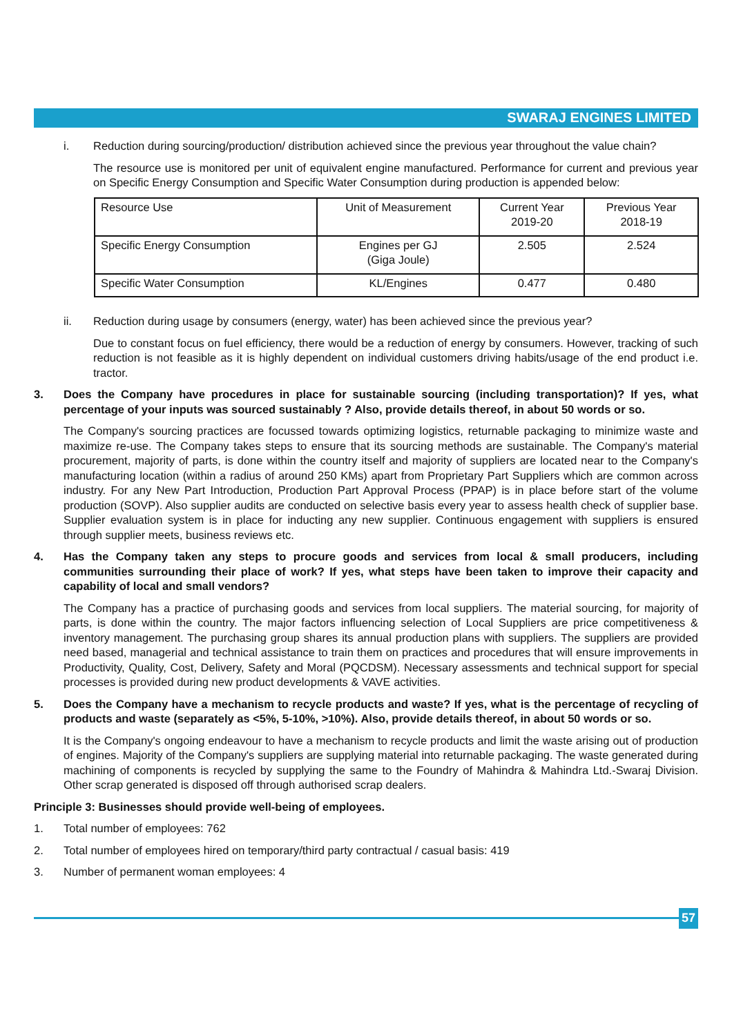SWARAJ ENGINES LIMITED
i. Reduction during sourcing/production/ distribution achieved since the previous year throughout the value chain?
The resource use is monitored per unit of equivalent engine manufactured. Performance for current and previous year on Specific Energy Consumption and Specific Water Consumption during production is appended below:
| Resource Use | Unit of Measurement | Current Year 2019-20 | Previous Year 2018-19 |
| Specific Energy Consumption | Engines per GJ (Giga Joule) | 2.505 | 2.524 |
| Specific Water Consumption | KL/Engines | 0.477 | 0.480 |
ii. Reduction during usage by consumers (energy, water) has been achieved since the previous year?
Due to constant focus on fuel efficiency, there would be a reduction of energy by consumers. However, tracking of such reduction is not feasible as it is highly dependent on individual customers driving habits/usage of the end product i.e. tractor.
3. Does the Company have procedures in place for sustainable sourcing (including transportation)? If yes, what percentage of your inputs was sourced sustainably ? Also, provide details thereof, in about 50 words or so.
The Company's sourcing practices are focussed towards optimizing logistics, returnable packaging to minimize waste and maximize re-use. The Company takes steps to ensure that its sourcing methods are sustainable. The Company's material procurement, majority of parts, is done within the country itself and majority of suppliers are located near to the Company's manufacturing location (within a radius of around 250 KMs) apart from Proprietary Part Suppliers which are common across industry. For any New Part Introduction, Production Part Approval Process (PPAP) is in place before start of the volume production (SOVP). Also supplier audits are conducted on selective basis every year to assess health check of supplier base. Supplier evaluation system is in place for inducting any new supplier. Continuous engagement with suppliers is ensured through supplier meets, business reviews etc.
4. Has the Company taken any steps to procure goods and services from local & small producers, including communities surrounding their place of work? If yes, what steps have been taken to improve their capacity and capability of local and small vendors?
The Company has a practice of purchasing goods and services from local suppliers. The material sourcing, for majority of parts, is done within the country. The major factors influencing selection of Local Suppliers are price competitiveness & inventory management. The purchasing group shares its annual production plans with suppliers. The suppliers are provided need based, managerial and technical assistance to train them on practices and procedures that will ensure improvements in Productivity, Quality, Cost, Delivery, Safety and Moral (PQCDSM). Necessary assessments and technical support for special processes is provided during new product developments & VAVE activities.
5. Does the Company have a mechanism to recycle products and waste? If yes, what is the percentage of recycling of products and waste (separately as <5%, 5-10%, >10%). Also, provide details thereof, in about 50 words or so.
It is the Company's ongoing endeavour to have a mechanism to recycle products and limit the waste arising out of production of engines. Majority of the Company's suppliers are supplying material into returnable packaging. The waste generated during machining of components is recycled by supplying the same to the Foundry of Mahindra & Mahindra Ltd.-Swaraj Division. Other scrap generated is disposed off through authorised scrap dealers.
Principle 3: Businesses should provide well-being of employees.
1. Total number of employees: 762
2. Total number of employees hired on temporary/third party contractual / casual basis: 419
3. Number of permanent woman employees: 4
57